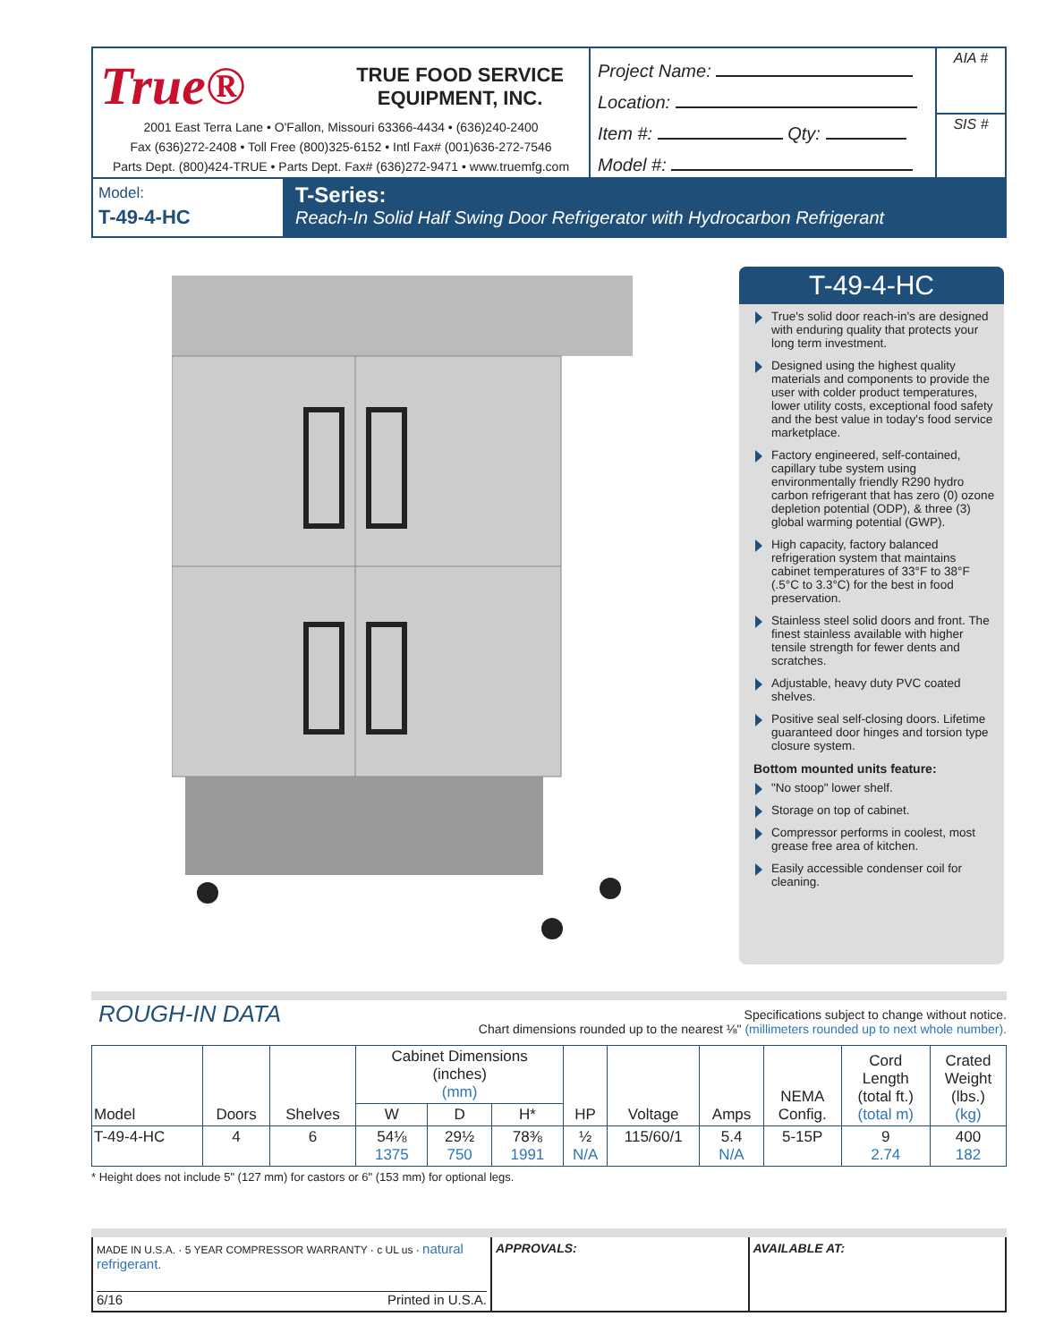True® TRUE FOOD SERVICE
EQUIPMENT, INC.
2001 East Terra Lane • O'Fallon, Missouri 63366-4434 • (636)240-2400
Fax (636)272-2408 • Toll Free (800)325-6152 • Intl Fax# (001)636-272-7546
Parts Dept. (800)424-TRUE • Parts Dept. Fax# (636)272-9471 • www.truemfg.com
Project Name:
Location:
Item #: Qty:
Model #:
AIA #
SIS #
Model:
T-49-4-HC
T-Series:
Reach-In Solid Half Swing Door Refrigerator with Hydrocarbon Refrigerant
T-49-4-HC
True's solid door reach-in's are designed with enduring quality that protects your long term investment.
Designed using the highest quality materials and components to provide the user with colder product temperatures, lower utility costs, exceptional food safety and the best value in today's food service marketplace.
Factory engineered, self-contained, capillary tube system using environmentally friendly R290 hydro carbon refrigerant that has zero (0) ozone depletion potential (ODP), & three (3) global warming potential (GWP).
High capacity, factory balanced refrigeration system that maintains cabinet temperatures of 33°F to 38°F (.5°C to 3.3°C) for the best in food preservation.
Stainless steel solid doors and front. The finest stainless available with higher tensile strength for fewer dents and scratches.
Adjustable, heavy duty PVC coated shelves.
Positive seal self-closing doors. Lifetime guaranteed door hinges and torsion type closure system.
Bottom mounted units feature:
"No stoop" lower shelf.
Storage on top of cabinet.
Compressor performs in coolest, most grease free area of kitchen.
Easily accessible condenser coil for cleaning.
ROUGH-IN DATA
Specifications subject to change without notice.
Chart dimensions rounded up to the nearest ⅛" (millimeters rounded up to next whole number).
| Model | Doors | Shelves | Cabinet Dimensions (inches) (mm) | | | HP | Voltage | Amps | NEMA Config. | Cord Length (total ft.) (total m) | Crated Weight (lbs.) (kg) |
| --- | --- | --- | --- | --- | --- | --- | --- | --- | --- | --- | --- |
| | | | W | D | H* | | | | | | |
| T-49-4-HC | 4 | 6 | 54⅛ 1375 | 29½ 750 | 78⅜ 1991 | ½ N/A | 115/60/1 | 5.4 N/A | 5-15P | 9 2.74 | 400 182 |
* Height does not include 5" (127 mm) for castors or 6" (153 mm) for optional legs.
MADE IN U.S.A. · 5 YEAR COMPRESSOR WARRANTY · c UL us · natural refrigerant.
6/16 Printed in U.S.A.
APPROVALS: AVAILABLE AT: